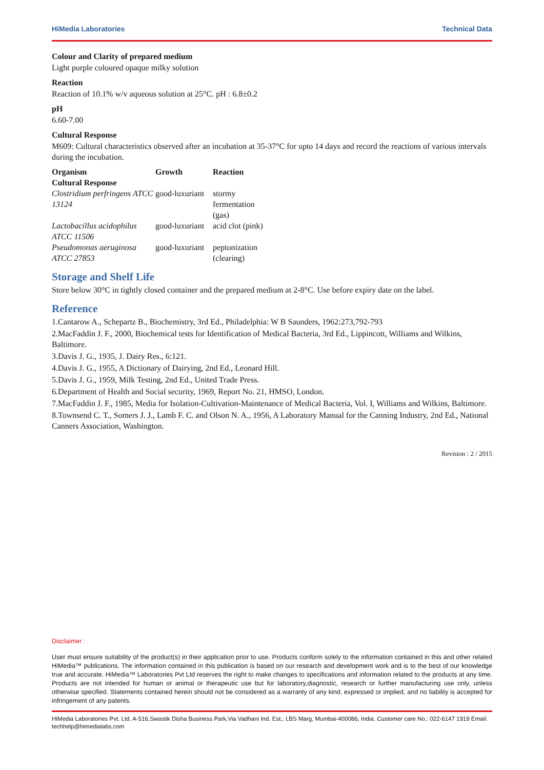HiMedia Laboratories Technical Data
Colour and Clarity of prepared medium
Light purple coloured opaque milky solution
Reaction
Reaction of 10.1% w/v aqueous solution at 25°C. pH : 6.8±0.2
pH
6.60-7.00
Cultural Response
M609: Cultural characteristics observed after an incubation at 35-37°C for upto 14 days and record the reactions of various intervals during the incubation.
| Organism | Growth | Reaction |
| --- | --- | --- |
| Cultural Response | | |
| Clostridium perfringens ATCC 13124 | good-luxuriant | stormy fermentation (gas) |
| Lactobacillus acidophilus ATCC 11506 | good-luxuriant | acid clot (pink) |
| Pseudomonas aeruginosa ATCC 27853 | good-luxuriant | peptonization (clearing) |
Storage and Shelf Life
Store below 30°C in tightly closed container and the prepared medium at 2-8°C. Use before expiry date on the label.
Reference
1.Cantarow A., Schepartz B., Biochemistry, 3rd Ed., Philadelphia: W B Saunders, 1962:273,792-793
2.MacFaddin J. F., 2000, Biochemical tests for Identification of Medical Bacteria, 3rd Ed., Lippincott, Williams and Wilkins, Baltimore.
3.Davis J. G., 1935, J. Dairy Res., 6:121.
4.Davis J. G., 1955, A Dictionary of Dairying, 2nd Ed., Leonard Hill.
5.Davis J. G., 1959, Milk Testing, 2nd Ed., United Trade Press.
6.Department of Health and Social security, 1969, Report No. 21, HMSO, London.
7.MacFaddin J. F., 1985, Media for Isolation-Cultivation-Maintenance of Medical Bacteria, Vol. I, Williams and Wilkins, Baltimore.
8.Townsend C. T., Somers J. J., Lamb F. C. and Olson N. A., 1956, A Laboratory Manual for the Canning Industry, 2nd Ed., National Canners Association, Washington.
Revision : 2 / 2015
Disclaimer :
User must ensure suitability of the product(s) in their application prior to use. Products conform solely to the information contained in this and other related HiMedia™ publications. The information contained in this publication is based on our research and development work and is to the best of our knowledge true and accurate. HiMedia™ Laboratories Pvt Ltd reserves the right to make changes to specifications and information related to the products at any time. Products are not intended for human or animal or therapeutic use but for laboratory,diagnostic, research or further manufacturing use only, unless otherwise specified. Statements contained herein should not be considered as a warranty of any kind, expressed or implied, and no liability is accepted for infringement of any patents.
HiMedia Laboratories Pvt. Ltd. A-516,Swastik Disha Business Park,Via Vadhani Ind. Est., LBS Marg, Mumbai-400086, India. Customer care No.: 022-6147 1919 Email: techhelp@himedialabs.com